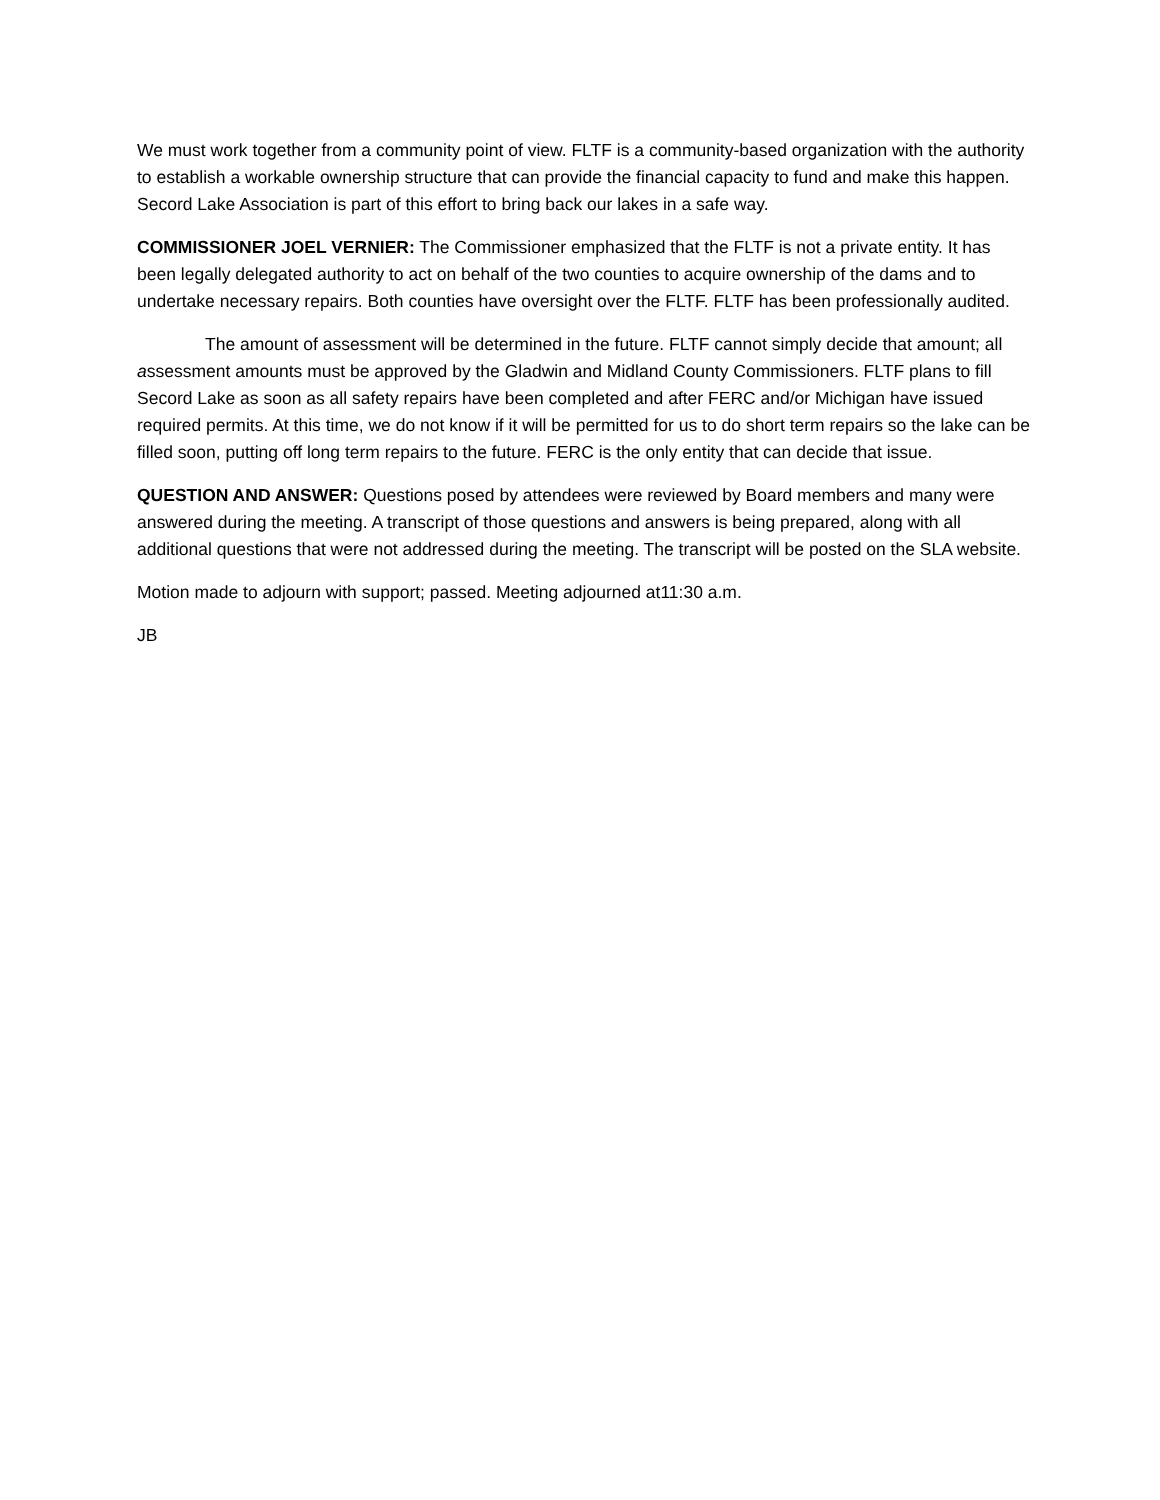We must work together from a community point of view. FLTF is a community-based organization with the authority to establish a workable ownership structure that can provide the financial capacity to fund and make this happen. Secord Lake Association is part of this effort to bring back our lakes in a safe way.
COMMISSIONER JOEL VERNIER: The Commissioner emphasized that the FLTF is not a private entity. It has been legally delegated authority to act on behalf of the two counties to acquire ownership of the dams and to undertake necessary repairs. Both counties have oversight over the FLTF. FLTF has been professionally audited.
The amount of assessment will be determined in the future. FLTF cannot simply decide that amount; all assessment amounts must be approved by the Gladwin and Midland County Commissioners. FLTF plans to fill Secord Lake as soon as all safety repairs have been completed and after FERC and/or Michigan have issued required permits. At this time, we do not know if it will be permitted for us to do short term repairs so the lake can be filled soon, putting off long term repairs to the future. FERC is the only entity that can decide that issue.
QUESTION AND ANSWER: Questions posed by attendees were reviewed by Board members and many were answered during the meeting. A transcript of those questions and answers is being prepared, along with all additional questions that were not addressed during the meeting. The transcript will be posted on the SLA website.
Motion made to adjourn with support; passed. Meeting adjourned at11:30 a.m.
JB